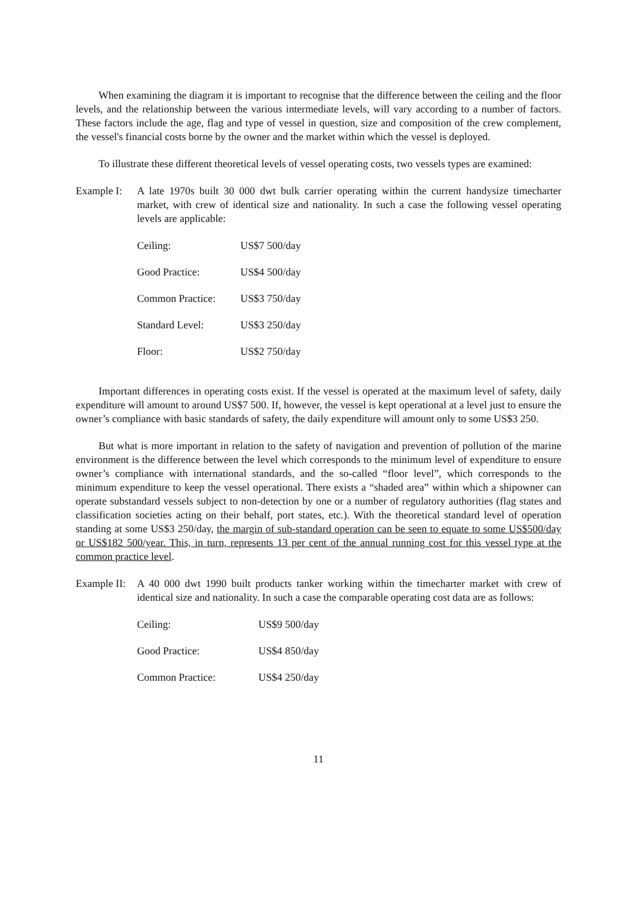When examining the diagram it is important to recognise that the difference between the ceiling and the floor levels, and the relationship between the various intermediate levels, will vary according to a number of factors. These factors include the age, flag and type of vessel in question, size and composition of the crew complement, the vessel's financial costs borne by the owner and the market within which the vessel is deployed.
To illustrate these different theoretical levels of vessel operating costs, two vessels types are examined:
Example I: A late 1970s built 30 000 dwt bulk carrier operating within the current handysize timecharter market, with crew of identical size and nationality. In such a case the following vessel operating levels are applicable:
| Ceiling: | US$7 500/day |
| Good Practice: | US$4 500/day |
| Common Practice: | US$3 750/day |
| Standard Level: | US$3 250/day |
| Floor: | US$2 750/day |
Important differences in operating costs exist. If the vessel is operated at the maximum level of safety, daily expenditure will amount to around US$7 500. If, however, the vessel is kept operational at a level just to ensure the owner’s compliance with basic standards of safety, the daily expenditure will amount only to some US$3 250.
But what is more important in relation to the safety of navigation and prevention of pollution of the marine environment is the difference between the level which corresponds to the minimum level of expenditure to ensure owner’s compliance with international standards, and the so-called “floor level”, which corresponds to the minimum expenditure to keep the vessel operational. There exists a “shaded area” within which a shipowner can operate substandard vessels subject to non-detection by one or a number of regulatory authorities (flag states and classification societies acting on their behalf, port states, etc.). With the theoretical standard level of operation standing at some US$3 250/day, the margin of sub-standard operation can be seen to equate to some US$500/day or US$182 500/year. This, in turn, represents 13 per cent of the annual running cost for this vessel type at the common practice level.
Example II: A 40 000 dwt 1990 built products tanker working within the timecharter market with crew of identical size and nationality. In such a case the comparable operating cost data are as follows:
| Ceiling: | US$9 500/day |
| Good Practice: | US$4 850/day |
| Common Practice: | US$4 250/day |
11